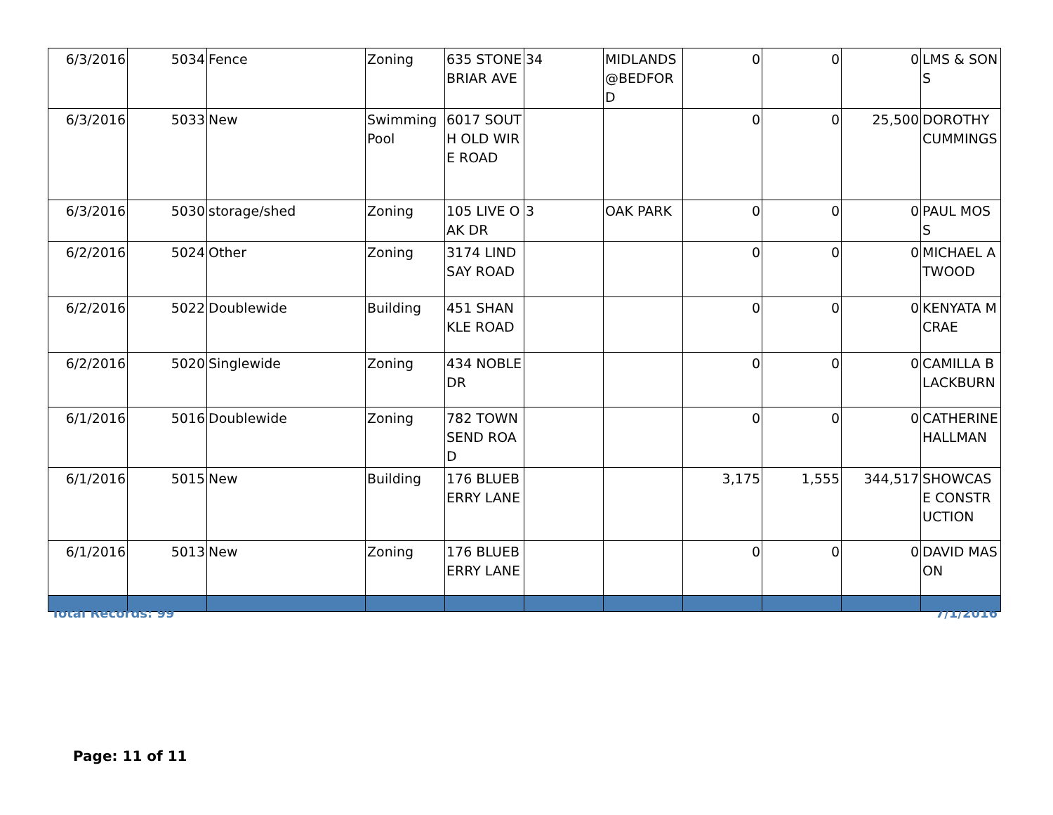| 6/3/2016 | 5034 | Fence | Zoning | 635 STONEBRIAR AVE | 34 | MIDLANDS @BEDFORD | 0 | 0 | 0 | LMS & SONS |
| 6/3/2016 | 5033 | New | Swimming Pool | 6017 SOUTH OLD WIRE ROAD | | | 0 | 0 | 25,500 | DOROTHY CUMMINGS |
| 6/3/2016 | 5030 | storage/shed | Zoning | 105 LIVE OAK DR | 3 | OAK PARK | 0 | 0 | 0 | PAUL MOSS |
| 6/2/2016 | 5024 | Other | Zoning | 3174 LINDSAY ROAD | | | 0 | 0 | 0 | MICHAEL ATWOOD |
| 6/2/2016 | 5022 | Doublewide | Building | 451 SHANKLE ROAD | | | 0 | 0 | 0 | KENYATA MCRAE |
| 6/2/2016 | 5020 | Singlewide | Zoning | 434 NOBLE DR | | | 0 | 0 | 0 | CAMILLA BLACKBURN |
| 6/1/2016 | 5016 | Doublewide | Zoning | 782 TOWNSEND ROAD | | | 0 | 0 | 0 | CATHERINE HALLMAN |
| 6/1/2016 | 5015 | New | Building | 176 BLUEBERRY LANE | | | 3,175 | 1,555 | 344,517 | SHOWCASE CONSTRUCTION |
| 6/1/2016 | 5013 | New | Zoning | 176 BLUEBERRY LANE | | | 0 | 0 | 0 | DAVID MASON |
Total Records: 99 7/1/2016
Page: 11 of 11